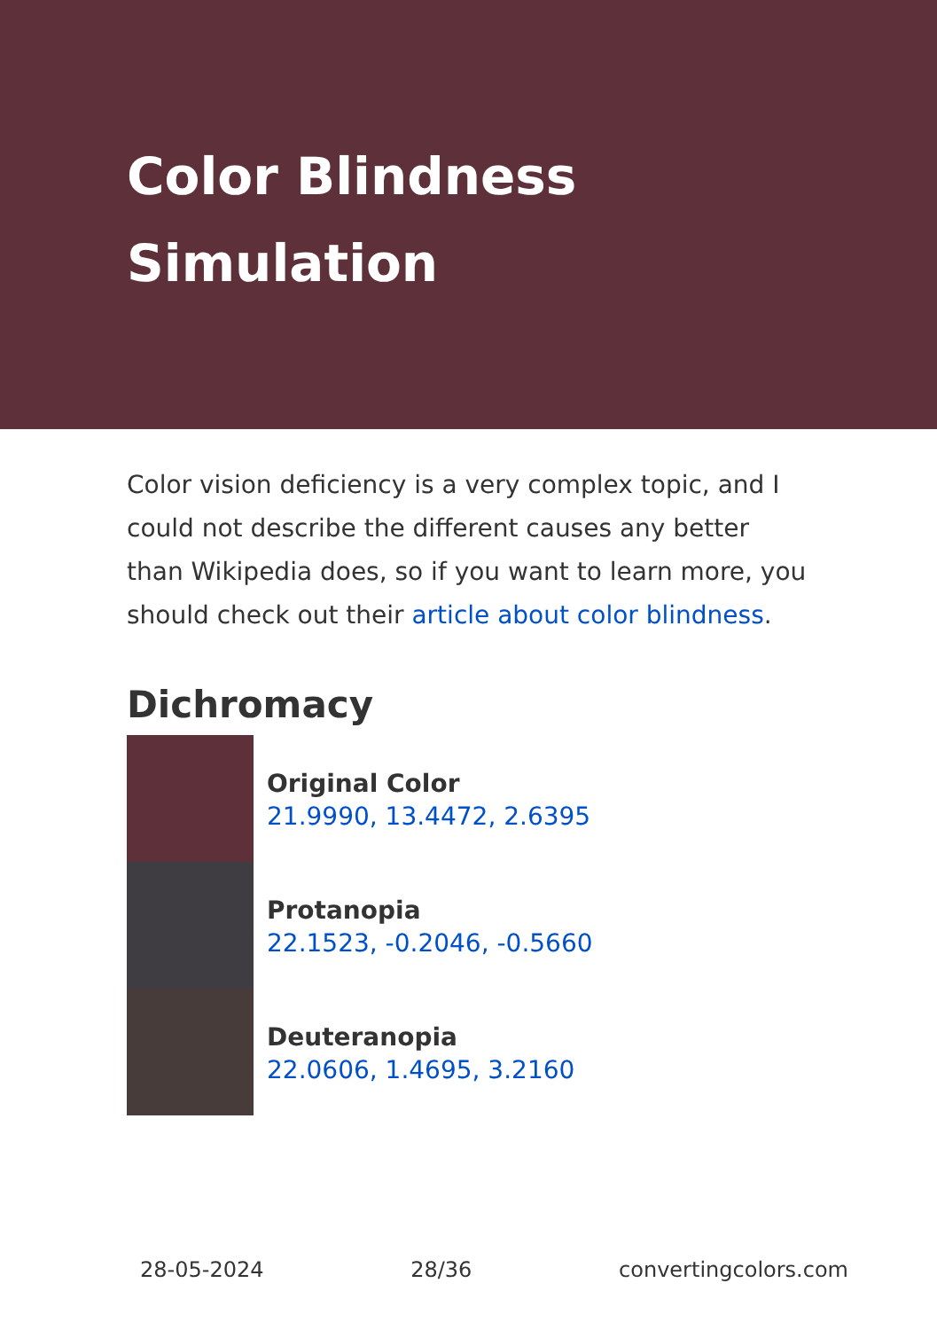Color Blindness
Simulation
Color vision deficiency is a very complex topic, and I could not describe the different causes any better than Wikipedia does, so if you want to learn more, you should check out their article about color blindness.
Dichromacy
Original Color
21.9990, 13.4472, 2.6395
Protanopia
22.1523, -0.2046, -0.5660
Deuteranopia
22.0606, 1.4695, 3.2160
28-05-2024 28/36 convertingcolors.com